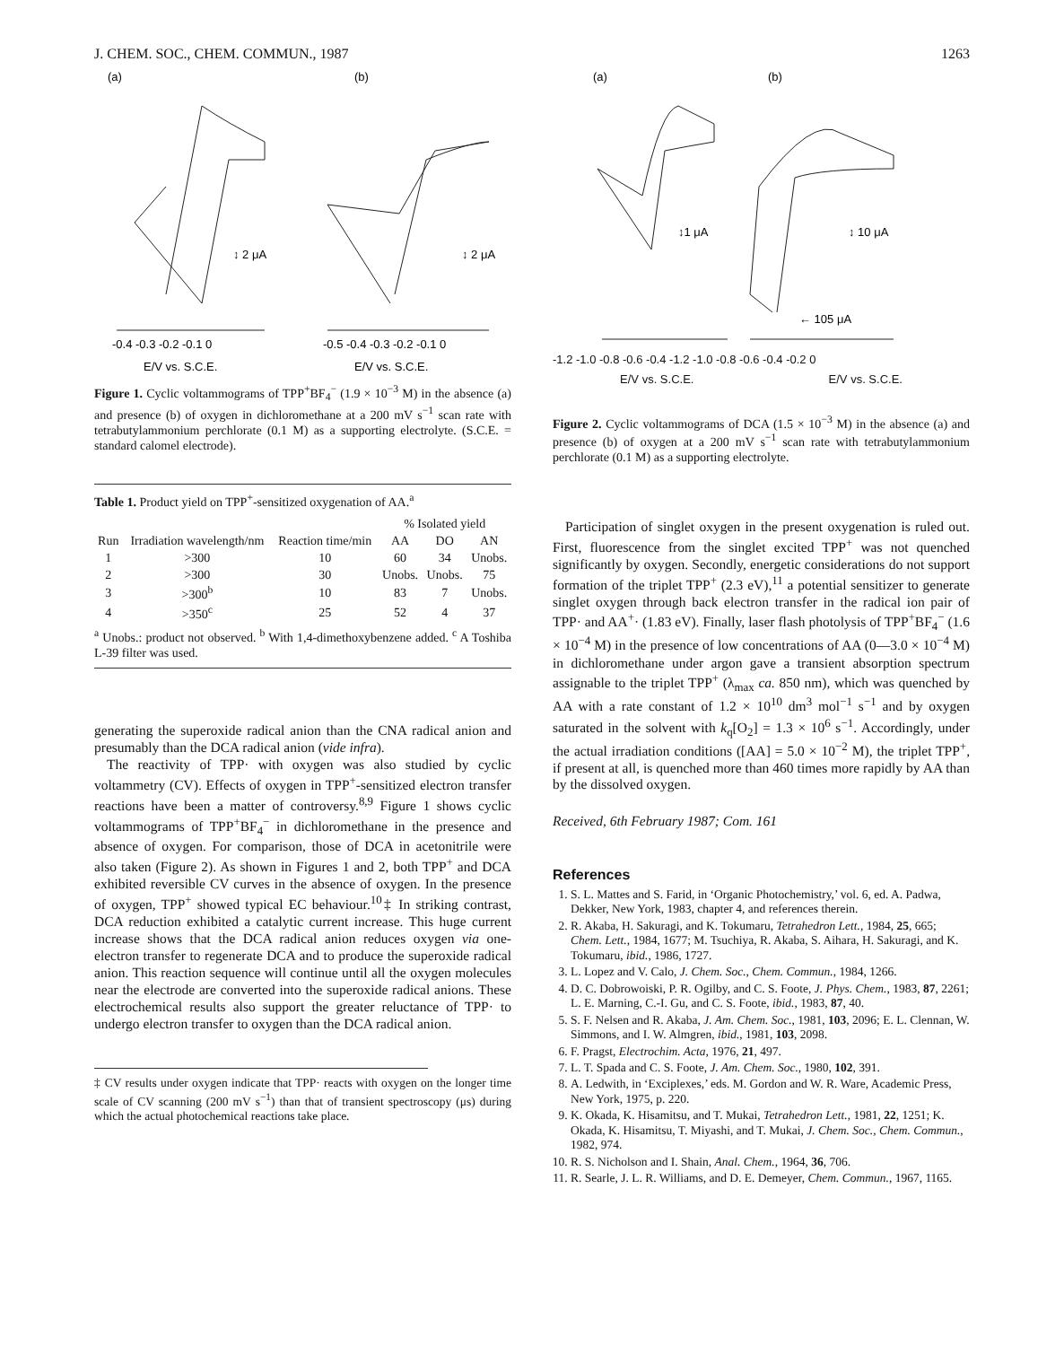J. CHEM. SOC., CHEM. COMMUN., 1987 1263
(a)
(b)
↕ 2 μA
↕ 2 μA
-0.4 -0.3 -0.2 -0.1 0
-0.5 -0.4 -0.3 -0.2 -0.1 0
E/V vs. S.C.E.
E/V vs. S.C.E.
Figure 1. Cyclic voltammograms of TPP<sup>+</sup>BF<sub>4</sub><sup>−</sup> (1.9 × 10<sup>−3</sup> M) in the absence (a) and presence (b) of oxygen in dichloromethane at a 200 mV s<sup>−1</sup> scan rate with tetrabutylammonium perchlorate (0.1 M) as a supporting electrolyte. (S.C.E. = standard calomel electrode).
Table 1. Product yield on TPP<sup>+</sup>-sensitized oxygenation of AA.<sup>a</sup>
| | | | % Isolated yield | | |
| --- | --- | --- | --- | --- | --- |
| Run | Irradiation wavelength/nm | Reaction time/min | AA | DO | AN |
| 1 | >300 | 10 | 60 | 34 | Unobs. |
| 2 | >300 | 30 | Unobs. | Unobs. | 75 |
| 3 | >300<sup>b</sup> | 10 | 83 | 7 | Unobs. |
| 4 | >350<sup>c</sup> | 25 | 52 | 4 | 37 |
<sup>a</sup> Unobs.: product not observed. <sup>b</sup> With 1,4-dimethoxybenzene added. <sup>c</sup> A Toshiba L-39 filter was used.
generating the superoxide radical anion than the CNA radical anion and presumably than the DCA radical anion (vide infra).
The reactivity of TPP· with oxygen was also studied by cyclic voltammetry (CV). Effects of oxygen in TPP<sup>+</sup>-sensitized electron transfer reactions have been a matter of controversy.<sup>8,9</sup> Figure 1 shows cyclic voltammograms of TPP<sup>+</sup>BF<sub>4</sub><sup>−</sup> in dichloromethane in the presence and absence of oxygen. For comparison, those of DCA in acetonitrile were also taken (Figure 2). As shown in Figures 1 and 2, both TPP<sup>+</sup> and DCA exhibited reversible CV curves in the absence of oxygen. In the presence of oxygen, TPP<sup>+</sup> showed typical EC behaviour.<sup>10</sup>‡ In striking contrast, DCA reduction exhibited a catalytic current increase. This huge current increase shows that the DCA radical anion reduces oxygen via one-electron transfer to regenerate DCA and to produce the superoxide radical anion. This reaction sequence will continue until all the oxygen molecules near the electrode are converted into the superoxide radical anions. These electrochemical results also support the greater reluctance of TPP· to undergo electron transfer to oxygen than the DCA radical anion.
‡ CV results under oxygen indicate that TPP· reacts with oxygen on the longer time scale of CV scanning (200 mV s<sup>−1</sup>) than that of transient spectroscopy (μs) during which the actual photochemical reactions take place.
(a)
(b)
↕1 μA
↕ 10 μA
← 105 μA
-1.2 -1.0 -0.8 -0.6 -0.4 -1.2 -1.0 -0.8 -0.6 -0.4 -0.2 0
E/V vs. S.C.E. E/V vs. S.C.E.
Figure 2. Cyclic voltammograms of DCA (1.5 × 10<sup>−3</sup> M) in the absence (a) and presence (b) of oxygen at a 200 mV s<sup>−1</sup> scan rate with tetrabutylammonium perchlorate (0.1 M) as a supporting electrolyte.
Participation of singlet oxygen in the present oxygenation is ruled out. First, fluorescence from the singlet excited TPP<sup>+</sup> was not quenched significantly by oxygen. Secondly, energetic considerations do not support formation of the triplet TPP<sup>+</sup> (2.3 eV),<sup>11</sup> a potential sensitizer to generate singlet oxygen through back electron transfer in the radical ion pair of TPP· and AA<sup>+</sup>· (1.83 eV). Finally, laser flash photolysis of TPP<sup>+</sup>BF<sub>4</sub><sup>−</sup> (1.6 × 10<sup>−4</sup> M) in the presence of low concentrations of AA (0—3.0 × 10<sup>−4</sup> M) in dichloromethane under argon gave a transient absorption spectrum assignable to the triplet TPP<sup>+</sup> (λ<sub>max</sub> ca. 850 nm), which was quenched by AA with a rate constant of 1.2 × 10<sup>10</sup> dm<sup>3</sup> mol<sup>−1</sup> s<sup>−1</sup> and by oxygen saturated in the solvent with k<sub>q</sub>[O<sub>2</sub>] = 1.3 × 10<sup>6</sup> s<sup>−1</sup>. Accordingly, under the actual irradiation conditions ([AA] = 5.0 × 10<sup>−2</sup> M), the triplet TPP<sup>+</sup>, if present at all, is quenched more than 460 times more rapidly by AA than by the dissolved oxygen.
Received, 6th February 1987; Com. 161
References
1. S. L. Mattes and S. Farid, in ‘Organic Photochemistry,’ vol. 6, ed. A. Padwa, Dekker, New York, 1983, chapter 4, and references therein.
2. R. Akaba, H. Sakuragi, and K. Tokumaru, Tetrahedron Lett., 1984, 25, 665; Chem. Lett., 1984, 1677; M. Tsuchiya, R. Akaba, S. Aihara, H. Sakuragi, and K. Tokumaru, ibid., 1986, 1727.
3. L. Lopez and V. Calo, J. Chem. Soc., Chem. Commun., 1984, 1266.
4. D. C. Dobrowoiski, P. R. Ogilby, and C. S. Foote, J. Phys. Chem., 1983, 87, 2261; L. E. Marning, C.-I. Gu, and C. S. Foote, ibid., 1983, 87, 40.
5. S. F. Nelsen and R. Akaba, J. Am. Chem. Soc., 1981, 103, 2096; E. L. Clennan, W. Simmons, and I. W. Almgren, ibid., 1981, 103, 2098.
6. F. Pragst, Electrochim. Acta, 1976, 21, 497.
7. L. T. Spada and C. S. Foote, J. Am. Chem. Soc., 1980, 102, 391.
8. A. Ledwith, in ‘Exciplexes,’ eds. M. Gordon and W. R. Ware, Academic Press, New York, 1975, p. 220.
9. K. Okada, K. Hisamitsu, and T. Mukai, Tetrahedron Lett., 1981, 22, 1251; K. Okada, K. Hisamitsu, T. Miyashi, and T. Mukai, J. Chem. Soc., Chem. Commun., 1982, 974.
10. R. S. Nicholson and I. Shain, Anal. Chem., 1964, 36, 706.
11. R. Searle, J. L. R. Williams, and D. E. Demeyer, Chem. Commun., 1967, 1165.